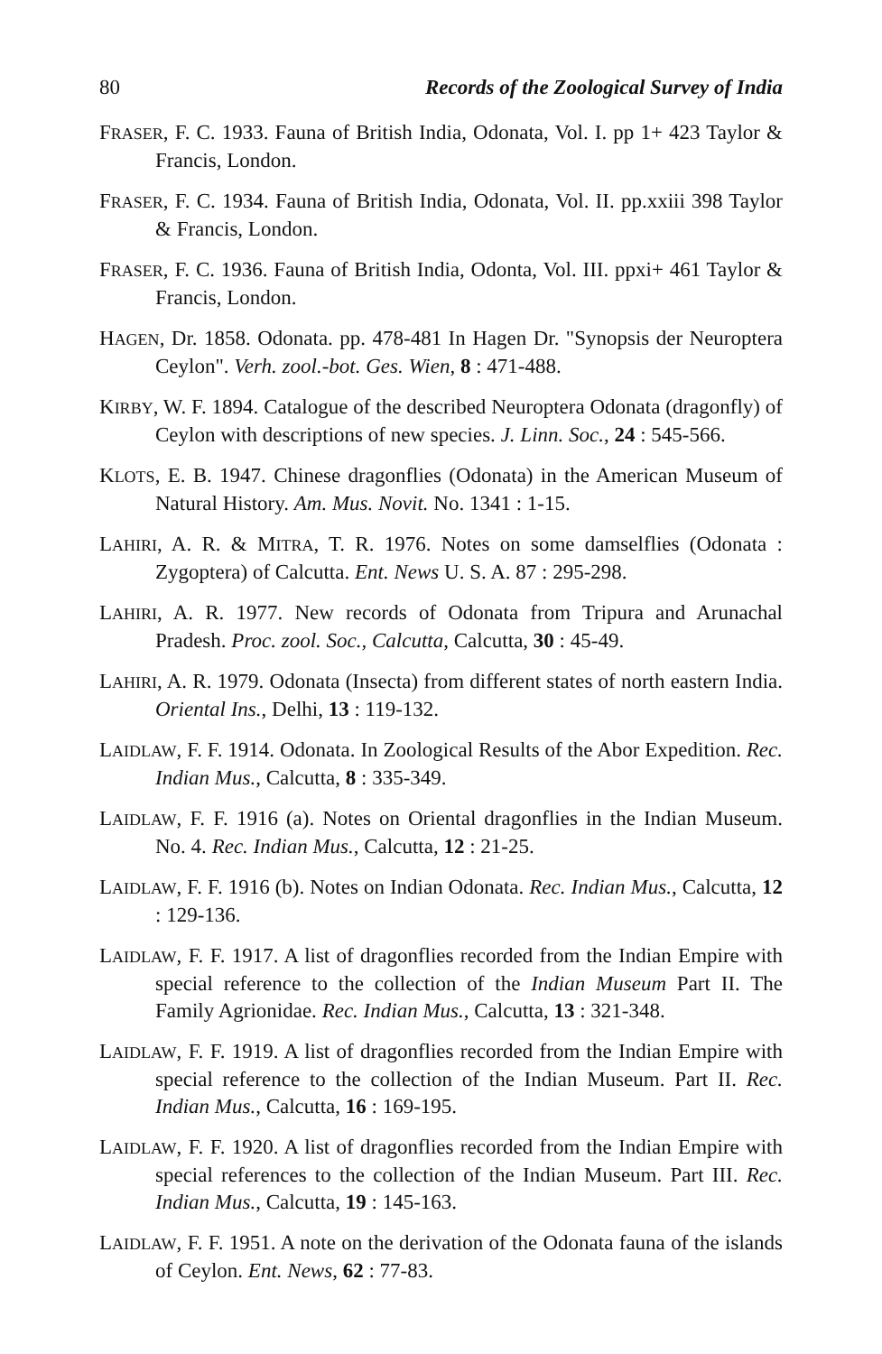80 Records of the Zoological Survey of India
FRASER, F. C. 1933. Fauna of British India, Odonata, Vol. I. pp 1+ 423 Taylor & Francis, London.
FRASER, F. C. 1934. Fauna of British India, Odonata, Vol. II. pp.xxiii 398 Taylor & Francis, London.
FRASER, F. C. 1936. Fauna of British India, Odonta, Vol. III. ppxi+ 461 Taylor & Francis, London.
HAGEN, Dr. 1858. Odonata. pp. 478-481 In Hagen Dr. "Synopsis der Neuroptera Ceylon". Verh. zool.-bot. Ges. Wien, 8 : 471-488.
KIRBY, W. F. 1894. Catalogue of the described Neuroptera Odonata (dragonfly) of Ceylon with descriptions of new species. J. Linn. Soc., 24 : 545-566.
KLOTS, E. B. 1947. Chinese dragonflies (Odonata) in the American Museum of Natural History. Am. Mus. Novit. No. 1341 : 1-15.
LAHIRI, A. R. & MITRA, T. R. 1976. Notes on some damselflies (Odonata : Zygoptera) of Calcutta. Ent. News U. S. A. 87 : 295-298.
LAHIRI, A. R. 1977. New records of Odonata from Tripura and Arunachal Pradesh. Proc. zool. Soc., Calcutta, Calcutta, 30 : 45-49.
LAHIRI, A. R. 1979. Odonata (Insecta) from different states of north eastern India. Oriental Ins., Delhi, 13 : 119-132.
LAIDLAW, F. F. 1914. Odonata. In Zoological Results of the Abor Expedition. Rec. Indian Mus., Calcutta, 8 : 335-349.
LAIDLAW, F. F. 1916 (a). Notes on Oriental dragonflies in the Indian Museum. No. 4. Rec. Indian Mus., Calcutta, 12 : 21-25.
LAIDLAW, F. F. 1916 (b). Notes on Indian Odonata. Rec. Indian Mus., Calcutta, 12 : 129-136.
LAIDLAW, F. F. 1917. A list of dragonflies recorded from the Indian Empire with special reference to the collection of the Indian Museum Part II. The Family Agrionidae. Rec. Indian Mus., Calcutta, 13 : 321-348.
LAIDLAW, F. F. 1919. A list of dragonflies recorded from the Indian Empire with special reference to the collection of the Indian Museum. Part II. Rec. Indian Mus., Calcutta, 16 : 169-195.
LAIDLAW, F. F. 1920. A list of dragonflies recorded from the Indian Empire with special references to the collection of the Indian Museum. Part III. Rec. Indian Mus., Calcutta, 19 : 145-163.
LAIDLAW, F. F. 1951. A note on the derivation of the Odonata fauna of the islands of Ceylon. Ent. News, 62 : 77-83.